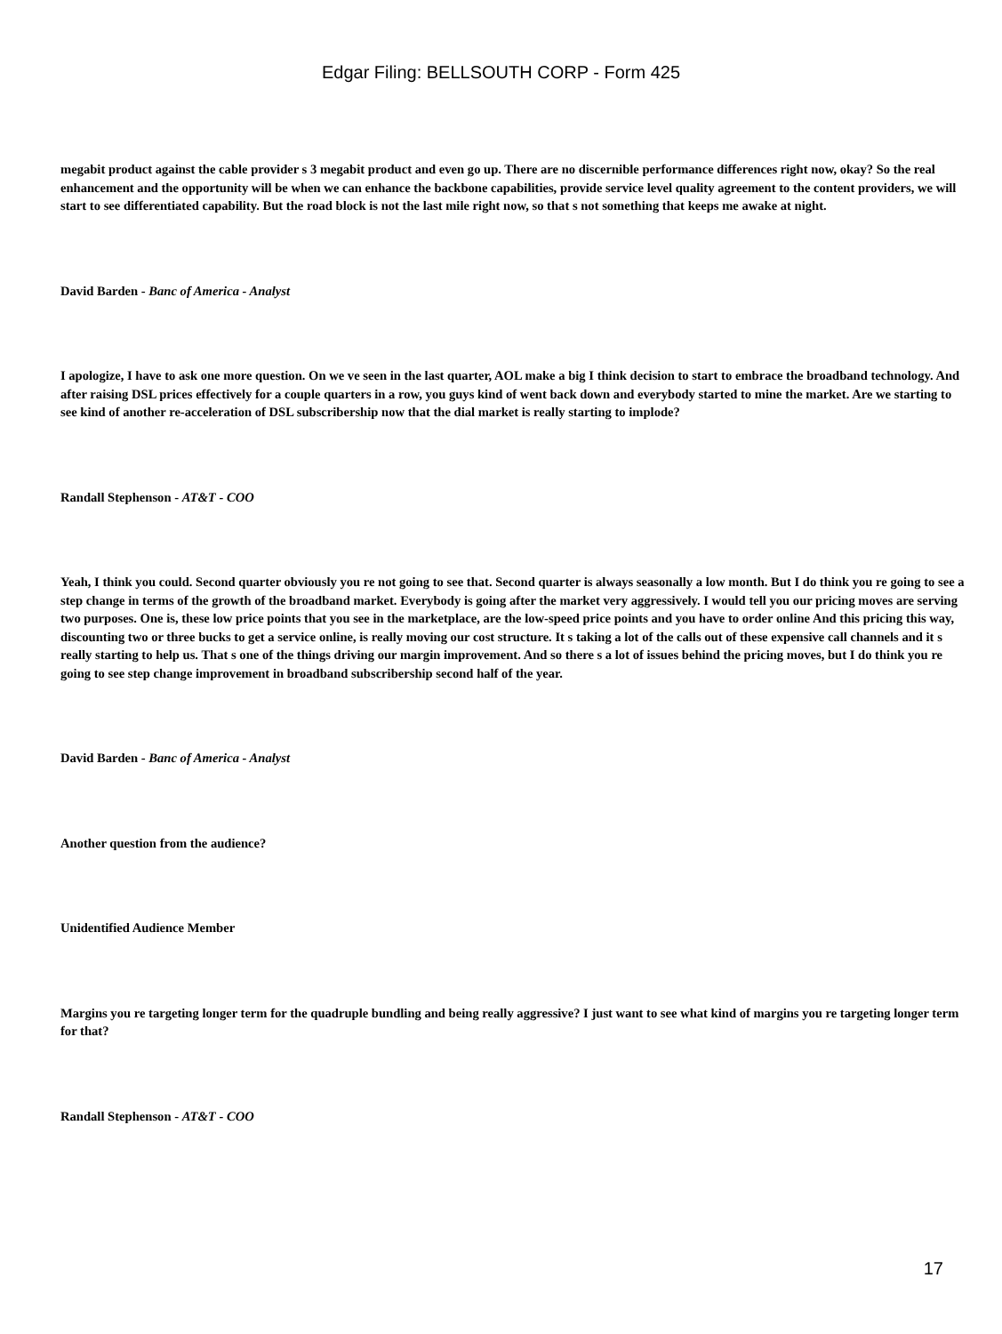Edgar Filing: BELLSOUTH CORP - Form 425
megabit product against the cable provider s 3 megabit product and even go up. There are no discernible performance differences right now, okay? So the real enhancement and the opportunity will be when we can enhance the backbone capabilities, provide service level quality agreement to the content providers, we will start to see differentiated capability. But the road block is not the last mile right now, so that s not something that keeps me awake at night.
David Barden - Banc of America - Analyst
I apologize, I have to ask one more question. On we ve seen in the last quarter, AOL make a big I think decision to start to embrace the broadband technology. And after raising DSL prices effectively for a couple quarters in a row, you guys kind of went back down and everybody started to mine the market. Are we starting to see kind of another re-acceleration of DSL subscribership now that the dial market is really starting to implode?
Randall Stephenson - AT&T - COO
Yeah, I think you could. Second quarter obviously you re not going to see that. Second quarter is always seasonally a low month. But I do think you re going to see a step change in terms of the growth of the broadband market. Everybody is going after the market very aggressively. I would tell you our pricing moves are serving two purposes. One is, these low price points that you see in the marketplace, are the low-speed price points and you have to order online And this pricing this way, discounting two or three bucks to get a service online, is really moving our cost structure. It s taking a lot of the calls out of these expensive call channels and it s really starting to help us. That s one of the things driving our margin improvement. And so there s a lot of issues behind the pricing moves, but I do think you re going to see step change improvement in broadband subscribership second half of the year.
David Barden - Banc of America - Analyst
Another question from the audience?
Unidentified Audience Member
Margins you re targeting longer term for the quadruple bundling and being really aggressive? I just want to see what kind of margins you re targeting longer term for that?
Randall Stephenson - AT&T - COO
17